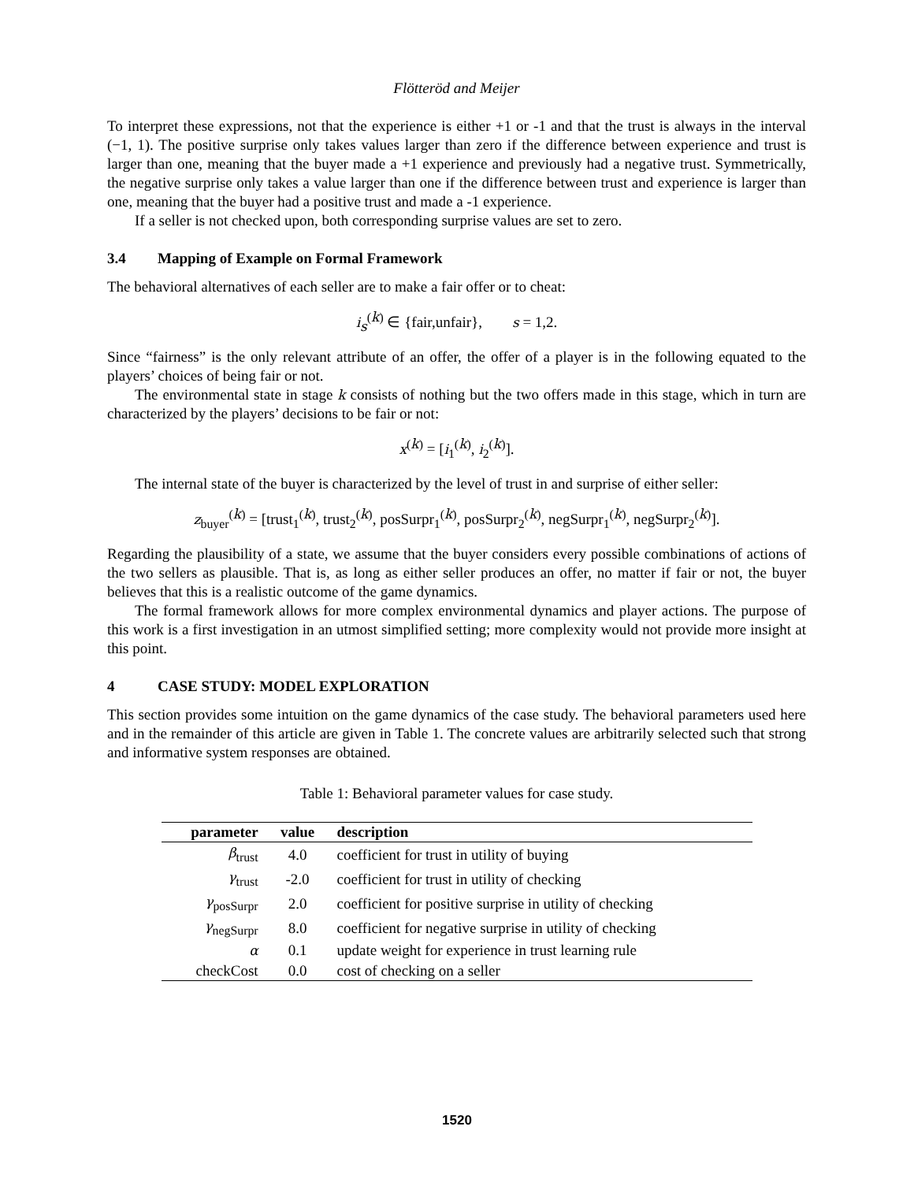Flötteröd and Meijer
To interpret these expressions, not that the experience is either +1 or -1 and that the trust is always in the interval (−1, 1). The positive surprise only takes values larger than zero if the difference between experience and trust is larger than one, meaning that the buyer made a +1 experience and previously had a negative trust. Symmetrically, the negative surprise only takes a value larger than one if the difference between trust and experience is larger than one, meaning that the buyer had a positive trust and made a -1 experience.
If a seller is not checked upon, both corresponding surprise values are set to zero.
3.4 Mapping of Example on Formal Framework
The behavioral alternatives of each seller are to make a fair offer or to cheat:
i<sub>s</sub><sup>(k)</sup> ∈ {fair,unfair}, s = 1,2.
Since “fairness” is the only relevant attribute of an offer, the offer of a player is in the following equated to the players’ choices of being fair or not.
The environmental state in stage k consists of nothing but the two offers made in this stage, which in turn are characterized by the players’ decisions to be fair or not:
x<sup>(k)</sup> = [i<sub>1</sub><sup>(k)</sup>, i<sub>2</sub><sup>(k)</sup>].
The internal state of the buyer is characterized by the level of trust in and surprise of either seller:
z<sub>buyer</sub><sup>(k)</sup> = [trust<sub>1</sub><sup>(k)</sup>, trust<sub>2</sub><sup>(k)</sup>, posSurpr<sub>1</sub><sup>(k)</sup>, posSurpr<sub>2</sub><sup>(k)</sup>, negSurpr<sub>1</sub><sup>(k)</sup>, negSurpr<sub>2</sub><sup>(k)</sup>].
Regarding the plausibility of a state, we assume that the buyer considers every possible combinations of actions of the two sellers as plausible. That is, as long as either seller produces an offer, no matter if fair or not, the buyer believes that this is a realistic outcome of the game dynamics.
The formal framework allows for more complex environmental dynamics and player actions. The purpose of this work is a first investigation in an utmost simplified setting; more complexity would not provide more insight at this point.
4 CASE STUDY: MODEL EXPLORATION
This section provides some intuition on the game dynamics of the case study. The behavioral parameters used here and in the remainder of this article are given in Table 1. The concrete values are arbitrarily selected such that strong and informative system responses are obtained.
Table 1: Behavioral parameter values for case study.
| parameter | value | description |
| --- | --- | --- |
| β<sub>trust</sub> | 4.0 | coefficient for trust in utility of buying |
| γ<sub>trust</sub> | -2.0 | coefficient for trust in utility of checking |
| γ<sub>posSurpr</sub> | 2.0 | coefficient for positive surprise in utility of checking |
| γ<sub>negSurpr</sub> | 8.0 | coefficient for negative surprise in utility of checking |
| α | 0.1 | update weight for experience in trust learning rule |
| checkCost | 0.0 | cost of checking on a seller |
1520